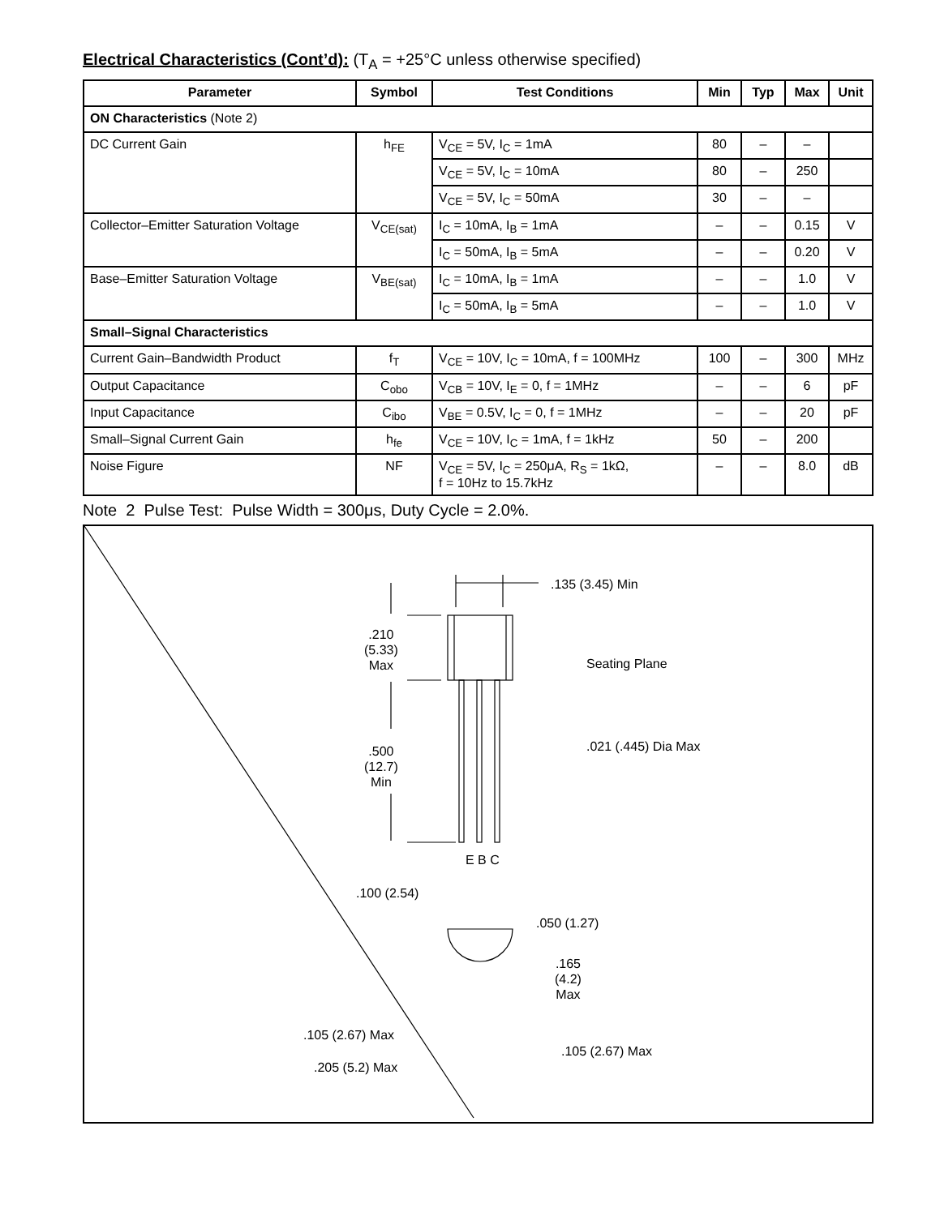Electrical Characteristics (Cont’d): (T<sub>A</sub> = +25°C unless otherwise specified)
| Parameter | Symbol | Test Conditions | Min | Typ | Max | Unit |
| --- | --- | --- | --- | --- | --- | --- |
| ON Characteristics (Note 2) | | | | | | |
| DC Current Gain | h<sub>FE</sub> | V<sub>CE</sub> = 5V, I<sub>C</sub> = 1mA | 80 | – | – | |
| | | V<sub>CE</sub> = 5V, I<sub>C</sub> = 10mA | 80 | – | 250 | |
| | | V<sub>CE</sub> = 5V, I<sub>C</sub> = 50mA | 30 | – | – | |
| Collector–Emitter Saturation Voltage | V<sub>CE(sat)</sub> | I<sub>C</sub> = 10mA, I<sub>B</sub> = 1mA | – | – | 0.15 | V |
| | | I<sub>C</sub> = 50mA, I<sub>B</sub> = 5mA | – | – | 0.20 | V |
| Base–Emitter Saturation Voltage | V<sub>BE(sat)</sub> | I<sub>C</sub> = 10mA, I<sub>B</sub> = 1mA | – | – | 1.0 | V |
| | | I<sub>C</sub> = 50mA, I<sub>B</sub> = 5mA | – | – | 1.0 | V |
| Small–Signal Characteristics | | | | | | |
| Current Gain–Bandwidth Product | f<sub>T</sub> | V<sub>CE</sub> = 10V, I<sub>C</sub> = 10mA, f = 100MHz | 100 | – | 300 | MHz |
| Output Capacitance | C<sub>obo</sub> | V<sub>CB</sub> = 10V, I<sub>E</sub> = 0, f = 1MHz | – | – | 6 | pF |
| Input Capacitance | C<sub>ibo</sub> | V<sub>BE</sub> = 0.5V, I<sub>C</sub> = 0, f = 1MHz | – | – | 20 | pF |
| Small–Signal Current Gain | h<sub>fe</sub> | V<sub>CE</sub> = 10V, I<sub>C</sub> = 1mA, f = 1kHz | 50 | – | 200 | |
| Noise Figure | NF | V<sub>CE</sub> = 5V, I<sub>C</sub> = 250μA, R<sub>S</sub> = 1kΩ, f = 10Hz to 15.7kHz | – | – | 8.0 | dB |
Note 2 Pulse Test: Pulse Width = 300μs, Duty Cycle = 2.0%.
.135 (3.45) Min
.210
(5.33)
Max
Seating Plane
.500
(12.7)
Min
.021 (.445) Dia Max
E B C
.100 (2.54)
.050 (1.27)
.165
(4.2)
Max
.105 (2.67) Max
.105 (2.67) Max
.205 (5.2) Max